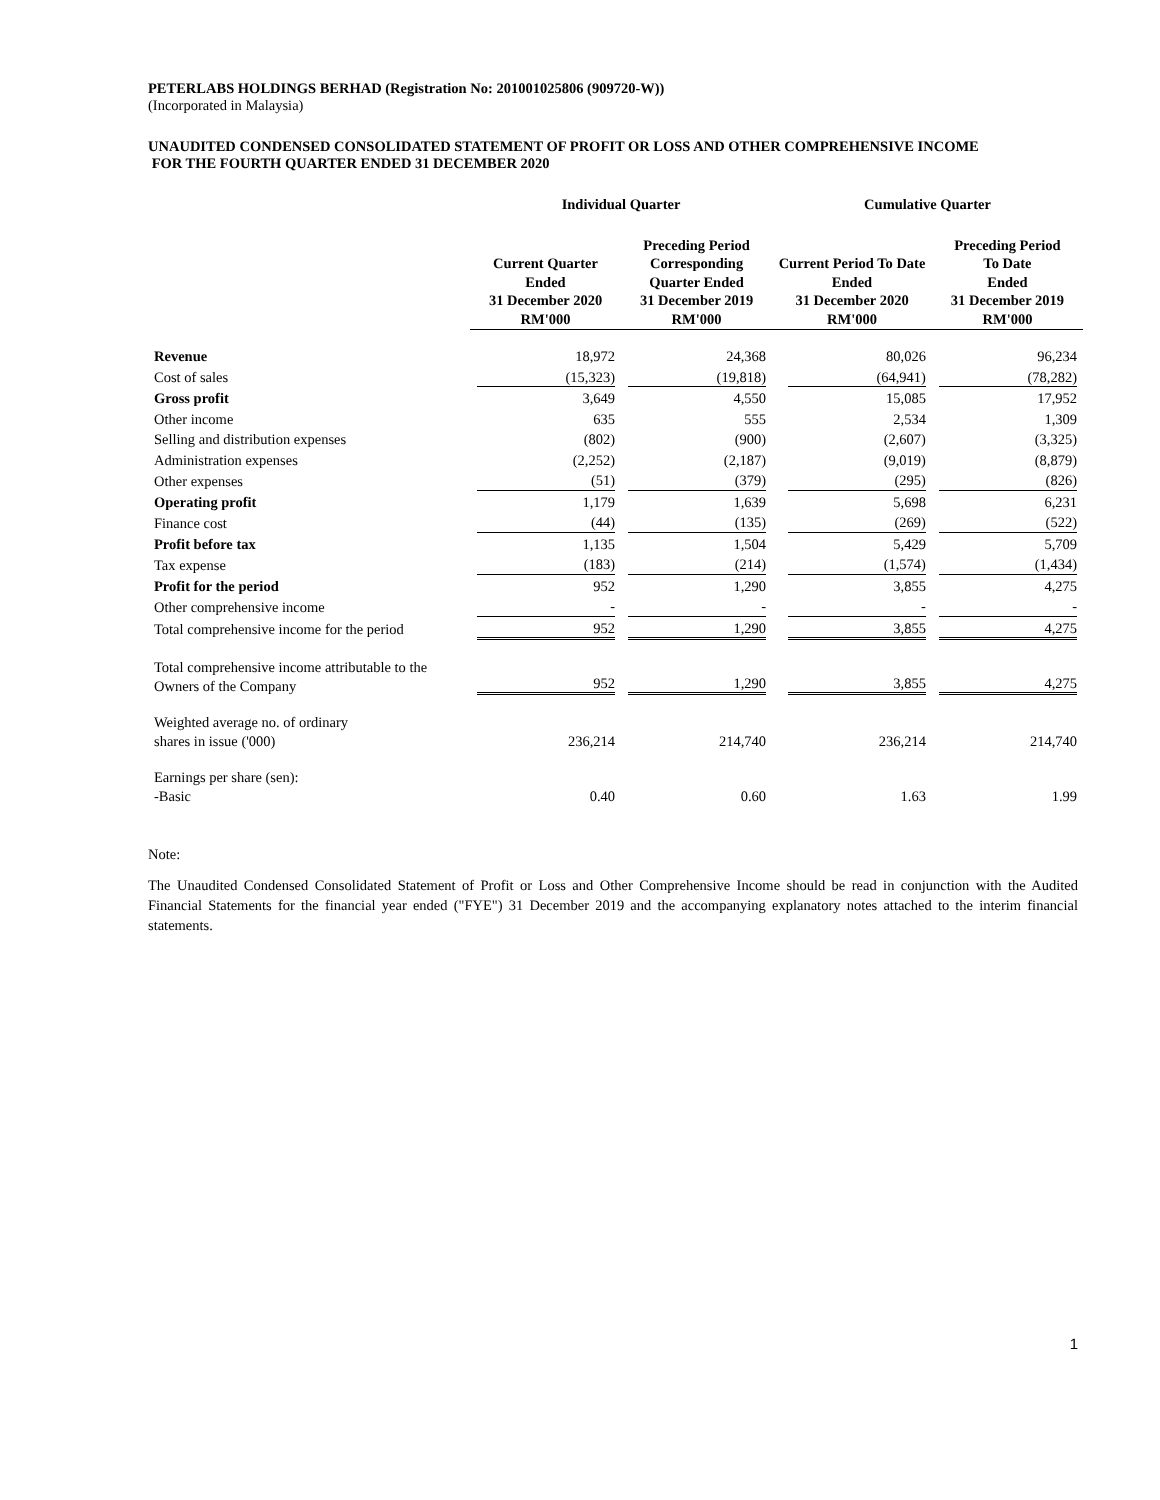PETERLABS HOLDINGS BERHAD (Registration No: 201001025806 (909720-W))
(Incorporated in Malaysia)
UNAUDITED CONDENSED CONSOLIDATED STATEMENT OF PROFIT OR LOSS AND OTHER COMPREHENSIVE INCOME
FOR THE FOURTH QUARTER ENDED 31 DECEMBER 2020
| | Individual Quarter | | Cumulative Quarter | |
| --- | --- | --- | --- | --- |
| | Current Quarter Ended 31 December 2020 RM'000 | Preceding Period Corresponding Quarter Ended 31 December 2019 RM'000 | Current Period To Date Ended 31 December 2020 RM'000 | Preceding Period To Date Ended 31 December 2019 RM'000 |
| Revenue | 18,972 | 24,368 | 80,026 | 96,234 |
| Cost of sales | (15,323) | (19,818) | (64,941) | (78,282) |
| Gross profit | 3,649 | 4,550 | 15,085 | 17,952 |
| Other income | 635 | 555 | 2,534 | 1,309 |
| Selling and distribution expenses | (802) | (900) | (2,607) | (3,325) |
| Administration expenses | (2,252) | (2,187) | (9,019) | (8,879) |
| Other expenses | (51) | (379) | (295) | (826) |
| Operating profit | 1,179 | 1,639 | 5,698 | 6,231 |
| Finance cost | (44) | (135) | (269) | (522) |
| Profit before tax | 1,135 | 1,504 | 5,429 | 5,709 |
| Tax expense | (183) | (214) | (1,574) | (1,434) |
| Profit for the period | 952 | 1,290 | 3,855 | 4,275 |
| Other comprehensive income | - | - | - | - |
| Total comprehensive income for the period | 952 | 1,290 | 3,855 | 4,275 |
| Total comprehensive income attributable to the Owners of the Company | 952 | 1,290 | 3,855 | 4,275 |
| Weighted average no. of ordinary shares in issue ('000) | 236,214 | 214,740 | 236,214 | 214,740 |
| Earnings per share (sen): -Basic | 0.40 | 0.60 | 1.63 | 1.99 |
Note:
The Unaudited Condensed Consolidated Statement of Profit or Loss and Other Comprehensive Income should be read in conjunction with the Audited Financial Statements for the financial year ended ("FYE") 31 December 2019 and the accompanying explanatory notes attached to the interim financial statements.
1